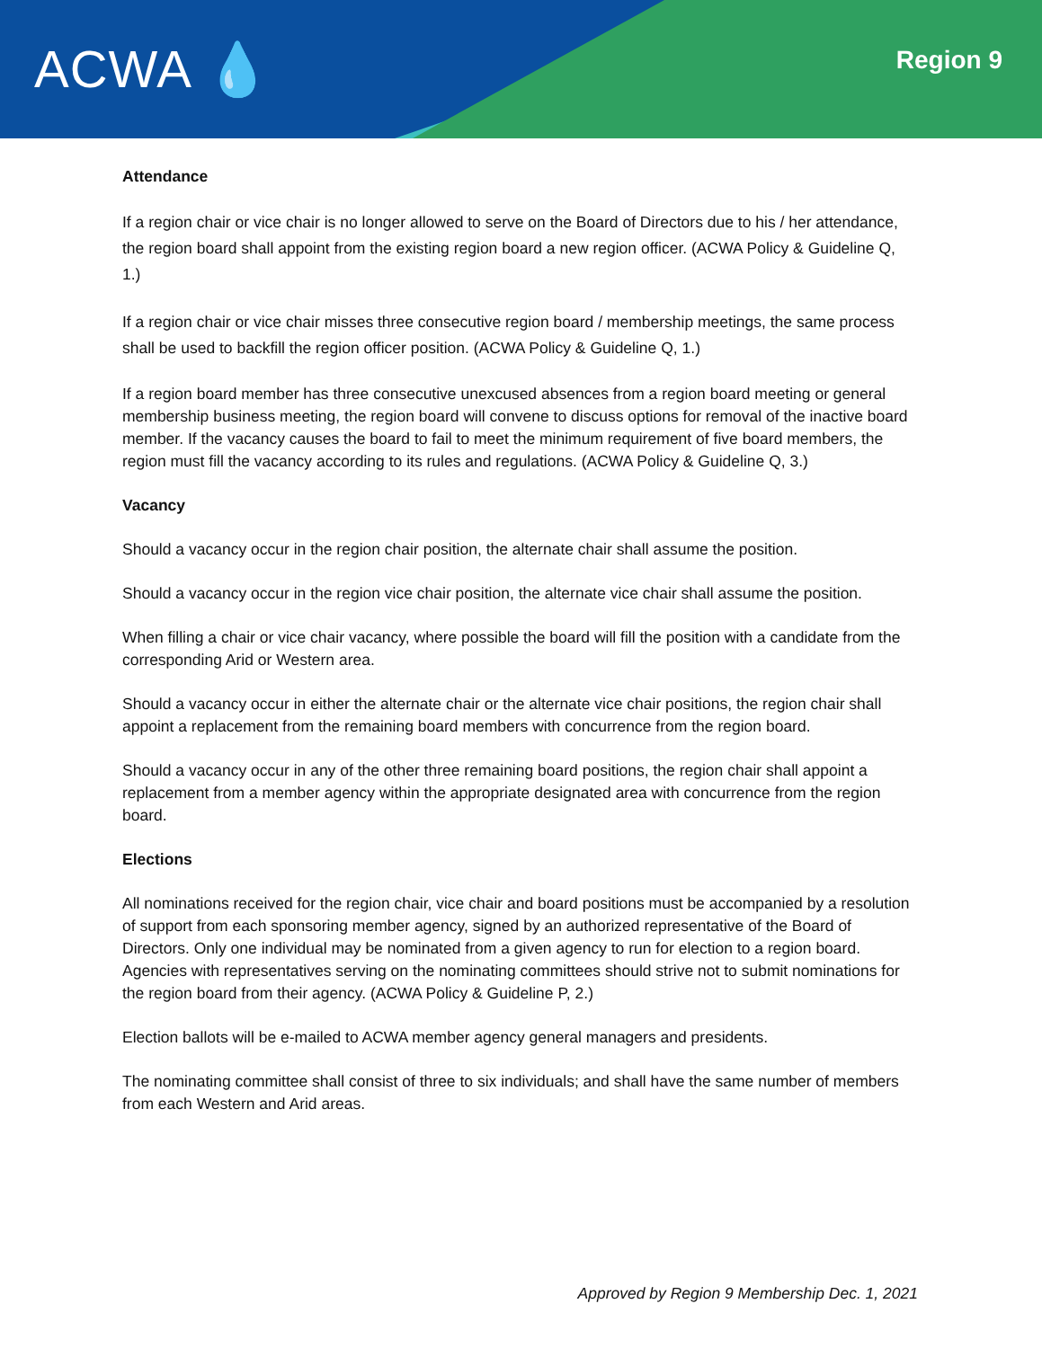ACWA 💧
Region 9
Attendance
If a region chair or vice chair is no longer allowed to serve on the Board of Directors due to his / her attendance, the region board shall appoint from the existing region board a new region officer. (ACWA Policy & Guideline Q, 1.)
If a region chair or vice chair misses three consecutive region board / membership meetings, the same process shall be used to backfill the region officer position. (ACWA Policy & Guideline Q, 1.)
If a region board member has three consecutive unexcused absences from a region board meeting or general membership business meeting, the region board will convene to discuss options for removal of the inactive board member. If the vacancy causes the board to fail to meet the minimum requirement of five board members, the region must fill the vacancy according to its rules and regulations. (ACWA Policy & Guideline Q, 3.)
Vacancy
Should a vacancy occur in the region chair position, the alternate chair shall assume the position.
Should a vacancy occur in the region vice chair position, the alternate vice chair shall assume the position.
When filling a chair or vice chair vacancy, where possible the board will fill the position with a candidate from the corresponding Arid or Western area.
Should a vacancy occur in either the alternate chair or the alternate vice chair positions, the region chair shall appoint a replacement from the remaining board members with concurrence from the region board.
Should a vacancy occur in any of the other three remaining board positions, the region chair shall appoint a replacement from a member agency within the appropriate designated area with concurrence from the region board.
Elections
All nominations received for the region chair, vice chair and board positions must be accompanied by a resolution of support from each sponsoring member agency, signed by an authorized representative of the Board of Directors. Only one individual may be nominated from a given agency to run for election to a region board. Agencies with representatives serving on the nominating committees should strive not to submit nominations for the region board from their agency. (ACWA Policy & Guideline P, 2.)
Election ballots will be e-mailed to ACWA member agency general managers and presidents.
The nominating committee shall consist of three to six individuals; and shall have the same number of members from each Western and Arid areas.
Approved by Region 9 Membership Dec. 1, 2021